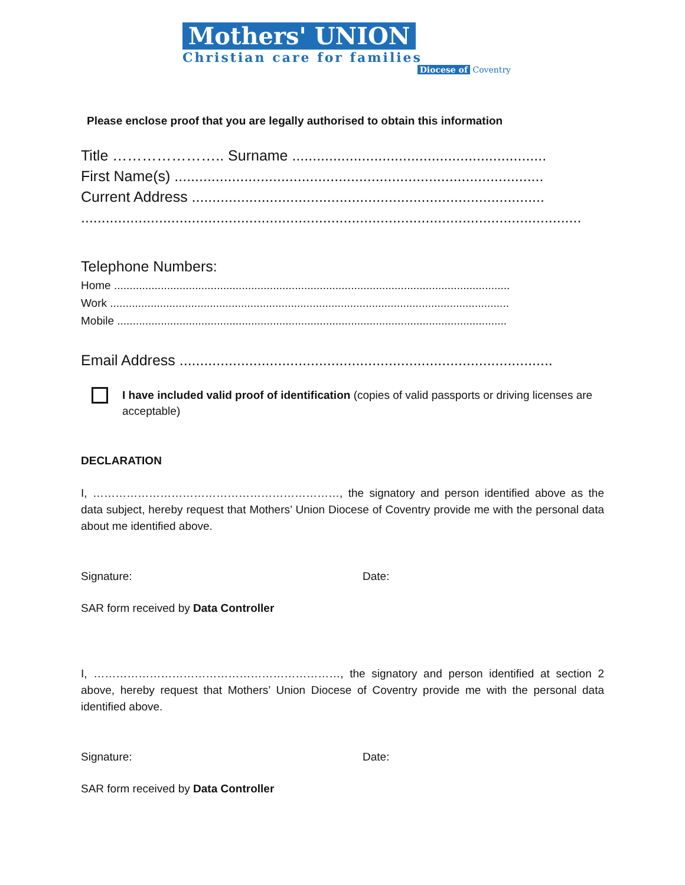Mothers' UNION
Christian care for families
Diocese of Coventry
Please enclose proof that you are legally authorised to obtain this information
Title ………………….. Surname ..............................................................
First Name(s) ..........................................................................................
Current Address ......................................................................................
..........................................................................................................................
Telephone Numbers:
Home ...............................................................................................................................
Work ................................................................................................................................
Mobile .............................................................................................................................
Email Address ...........................................................................................
I have included valid proof of identification (copies of valid passports or driving licenses are acceptable)
DECLARATION
I, …………………………………………………………, the signatory and person identified above as the data subject, hereby request that Mothers’ Union Diocese of Coventry provide me with the personal data about me identified above.
Signature: Date:
SAR form received by Data Controller
I, …………………………………………………………, the signatory and person identified at section 2 above, hereby request that Mothers’ Union Diocese of Coventry provide me with the personal data identified above.
Signature: Date:
SAR form received by Data Controller